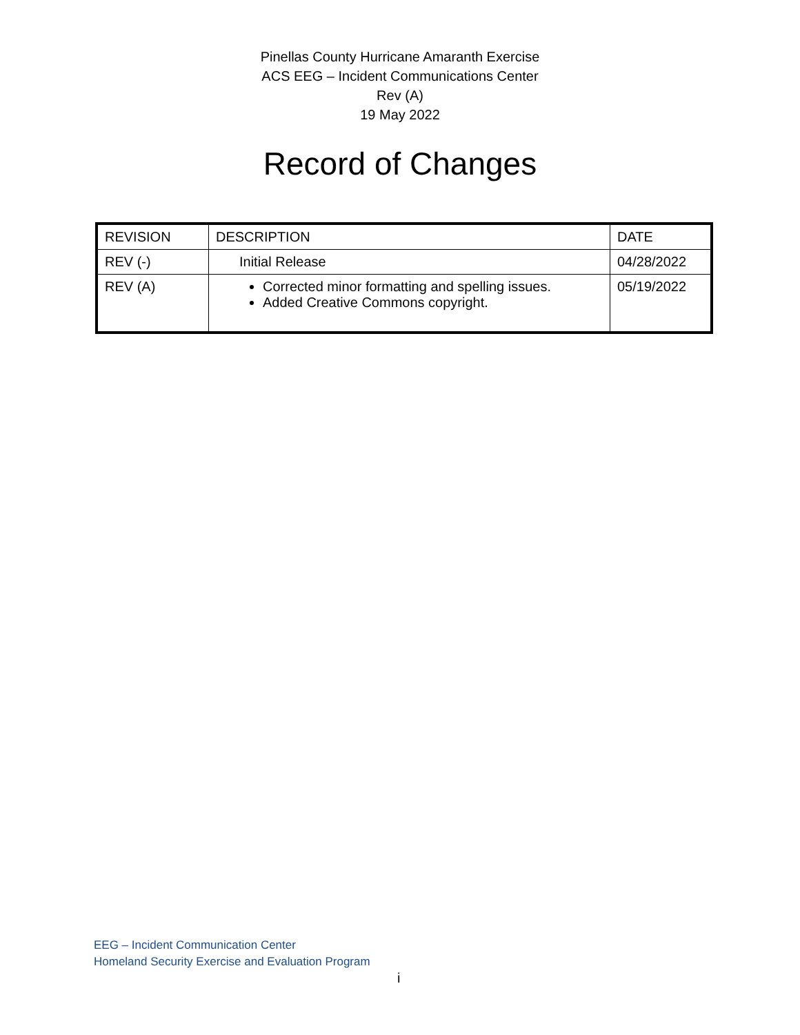Pinellas County Hurricane Amaranth Exercise
ACS EEG – Incident Communications Center
Rev (A)
19 May 2022
Record of Changes
| REVISION | DESCRIPTION | DATE |
| --- | --- | --- |
| REV (-) | Initial Release | 04/28/2022 |
| REV (A) | Corrected minor formatting and spelling issues. Added Creative Commons copyright. | 05/19/2022 |
EEG – Incident Communication Center
Homeland Security Exercise and Evaluation Program
i